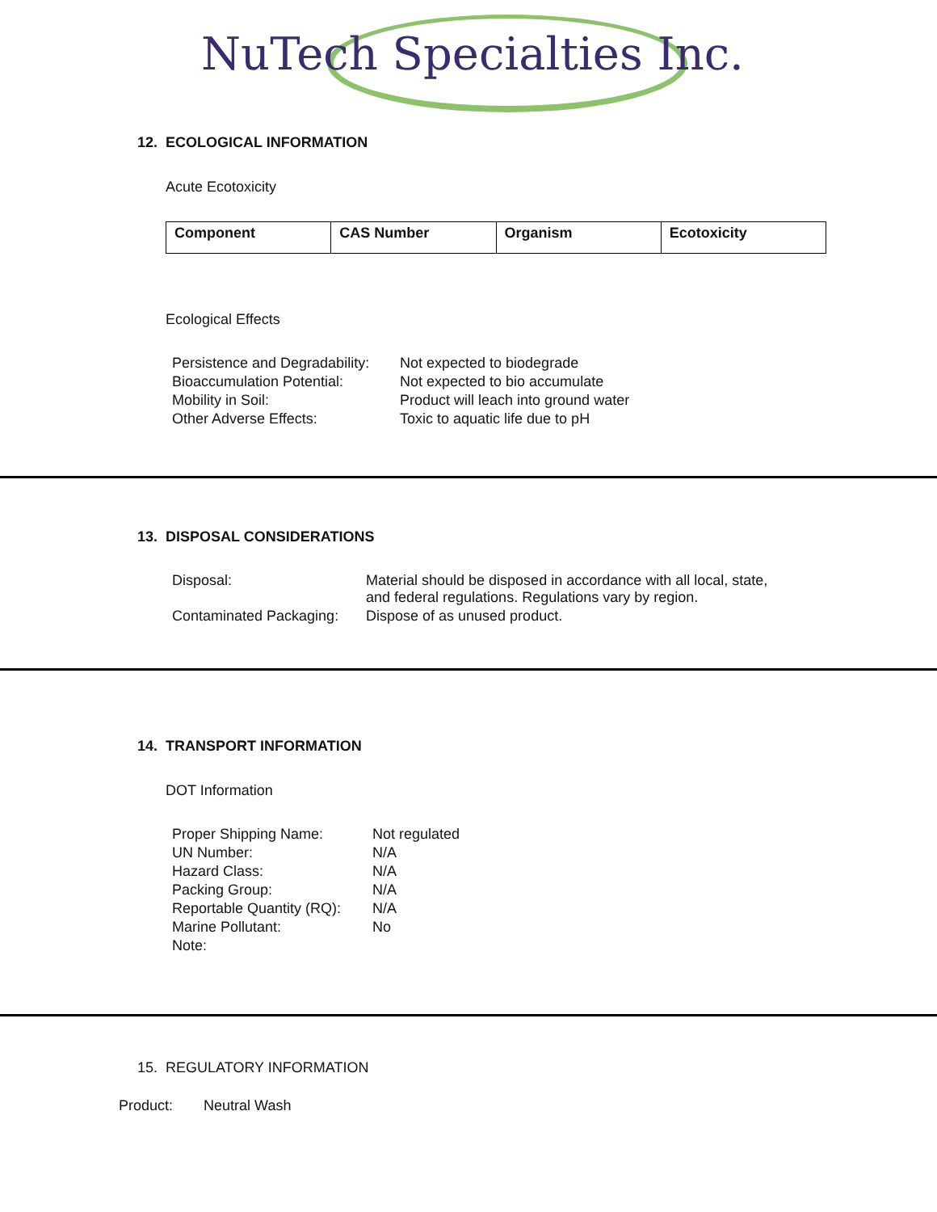NuTech Specialties Inc.
12. ECOLOGICAL INFORMATION
Acute Ecotoxicity
| Component | CAS Number | Organism | Ecotoxicity |
| --- | --- | --- | --- |
Ecological Effects
| Persistence and Degradability: | Not expected to biodegrade |
| Bioaccumulation Potential: | Not expected to bio accumulate |
| Mobility in Soil: | Product will leach into ground water |
| Other Adverse Effects: | Toxic to aquatic life due to pH |
13. DISPOSAL CONSIDERATIONS
| Disposal: | Material should be disposed in accordance with all local, state, and federal regulations. Regulations vary by region. |
| Contaminated Packaging: | Dispose of as unused product. |
14. TRANSPORT INFORMATION
DOT Information
| Proper Shipping Name: | Not regulated |
| UN Number: | N/A |
| Hazard Class: | N/A |
| Packing Group: | N/A |
| Reportable Quantity (RQ): | N/A |
| Marine Pollutant: | No |
| Note: | |
15. REGULATORY INFORMATION
Product: Neutral Wash